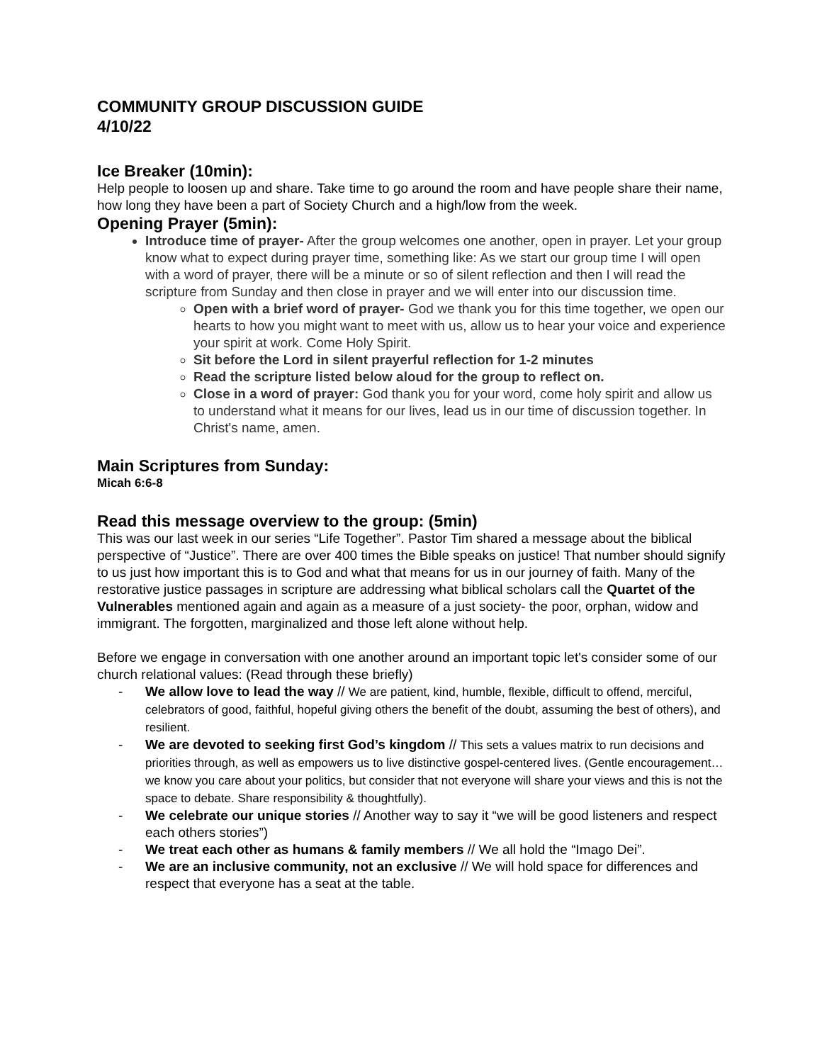COMMUNITY GROUP DISCUSSION GUIDE
4/10/22
Ice Breaker (10min):
Help people to loosen up and share. Take time to go around the room and have people share their name, how long they have been a part of Society Church and a high/low from the week.
Opening Prayer (5min):
Introduce time of prayer- After the group welcomes one another, open in prayer. Let your group know what to expect during prayer time, something like: As we start our group time I will open with a word of prayer, there will be a minute or so of silent reflection and then I will read the scripture from Sunday and then close in prayer and we will enter into our discussion time.
Open with a brief word of prayer- God we thank you for this time together, we open our hearts to how you might want to meet with us, allow us to hear your voice and experience your spirit at work. Come Holy Spirit.
Sit before the Lord in silent prayerful reflection for 1-2 minutes
Read the scripture listed below aloud for the group to reflect on.
Close in a word of prayer: God thank you for your word, come holy spirit and allow us to understand what it means for our lives, lead us in our time of discussion together. In Christ's name, amen.
Main Scriptures from Sunday:
Micah 6:6-8
Read this message overview to the group: (5min)
This was our last week in our series “Life Together”. Pastor Tim shared a message about the biblical perspective of “Justice”. There are over 400 times the Bible speaks on justice! That number should signify to us just how important this is to God and what that means for us in our journey of faith. Many of the restorative justice passages in scripture are addressing what biblical scholars call the Quartet of the Vulnerables mentioned again and again as a measure of a just society- the poor, orphan, widow and immigrant. The forgotten, marginalized and those left alone without help.
Before we engage in conversation with one another around an important topic let's consider some of our church relational values: (Read through these briefly)
- We allow love to lead the way // We are patient, kind, humble, flexible, difficult to offend, merciful, celebrators of good, faithful, hopeful giving others the benefit of the doubt, assuming the best of others), and resilient.
- We are devoted to seeking first God’s kingdom // This sets a values matrix to run decisions and priorities through, as well as empowers us to live distinctive gospel-centered lives. (Gentle encouragement…we know you care about your politics, but consider that not everyone will share your views and this is not the space to debate. Share responsibility & thoughtfully).
- We celebrate our unique stories // Another way to say it “we will be good listeners and respect each others stories”)
- We treat each other as humans & family members // We all hold the “Imago Dei”.
- We are an inclusive community, not an exclusive // We will hold space for differences and respect that everyone has a seat at the table.